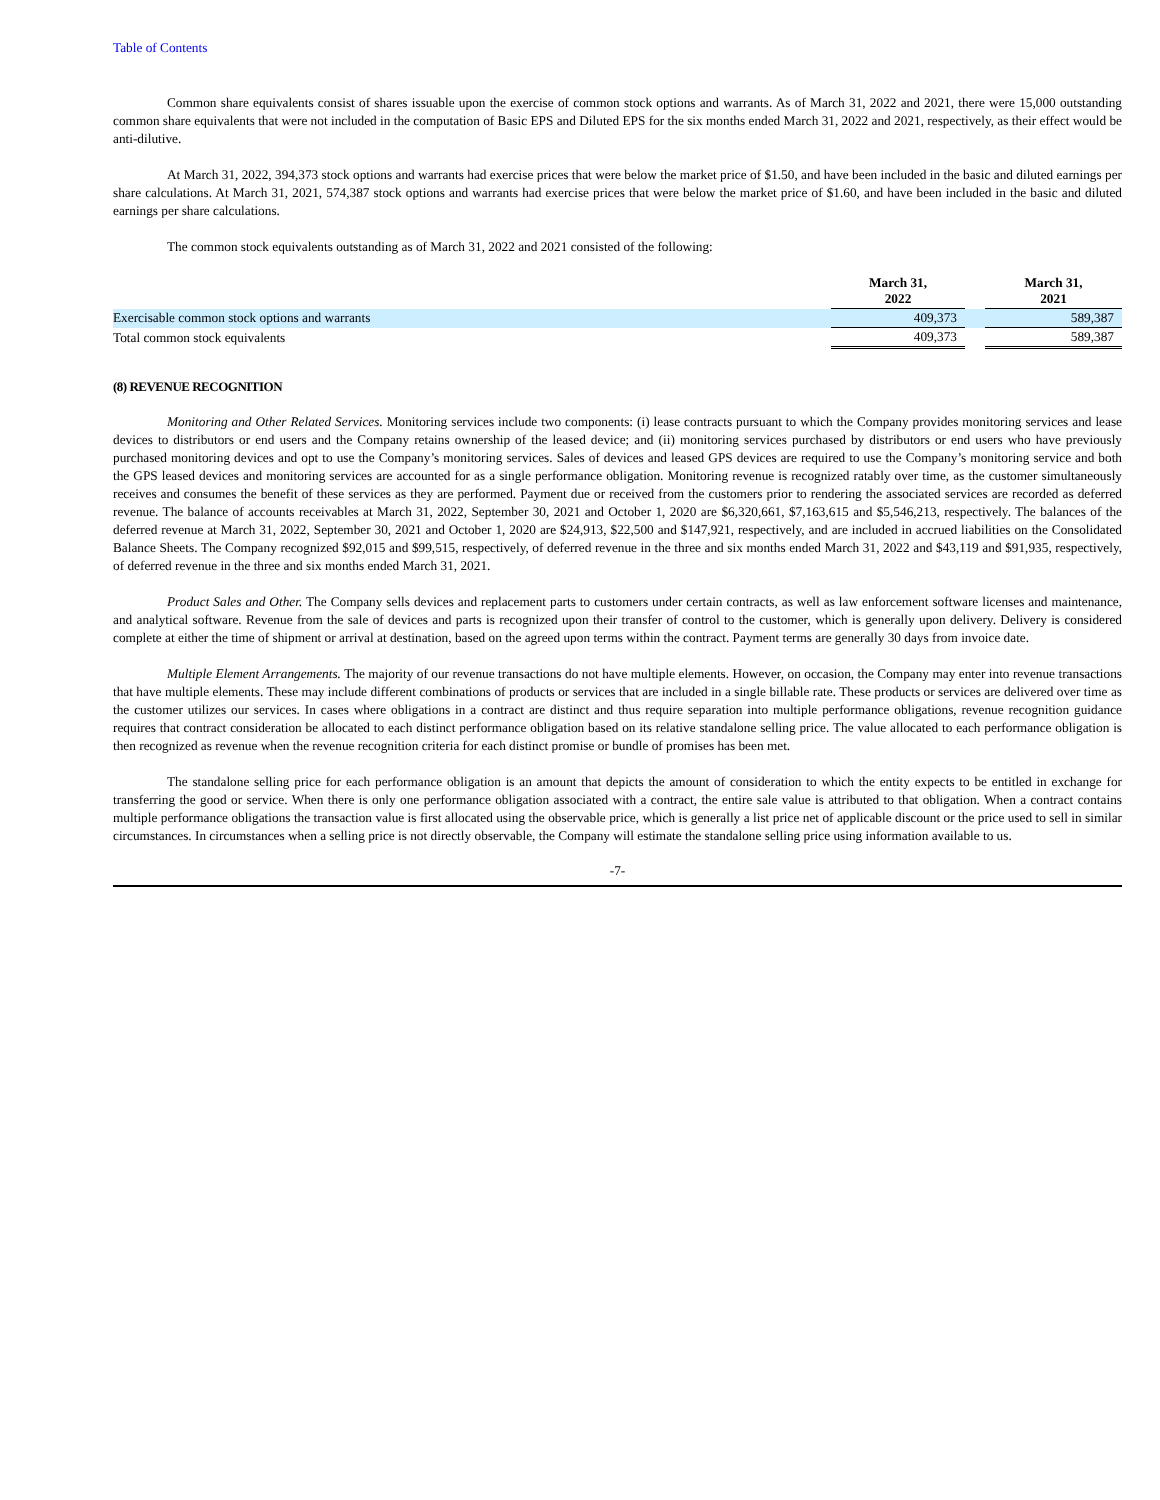Table of Contents
Common share equivalents consist of shares issuable upon the exercise of common stock options and warrants. As of March 31, 2022 and 2021, there were 15,000 outstanding common share equivalents that were not included in the computation of Basic EPS and Diluted EPS for the six months ended March 31, 2022 and 2021, respectively, as their effect would be anti-dilutive.
At March 31, 2022, 394,373 stock options and warrants had exercise prices that were below the market price of $1.50, and have been included in the basic and diluted earnings per share calculations. At March 31, 2021, 574,387 stock options and warrants had exercise prices that were below the market price of $1.60, and have been included in the basic and diluted earnings per share calculations.
The common stock equivalents outstanding as of March 31, 2022 and 2021 consisted of the following:
| | March 31, 2022 | | March 31, 2021 |
| Exercisable common stock options and warrants | 409,373 | | 589,387 |
| Total common stock equivalents | 409,373 | | 589,387 |
(8) REVENUE RECOGNITION
Monitoring and Other Related Services. Monitoring services include two components: (i) lease contracts pursuant to which the Company provides monitoring services and lease devices to distributors or end users and the Company retains ownership of the leased device; and (ii) monitoring services purchased by distributors or end users who have previously purchased monitoring devices and opt to use the Company’s monitoring services. Sales of devices and leased GPS devices are required to use the Company’s monitoring service and both the GPS leased devices and monitoring services are accounted for as a single performance obligation. Monitoring revenue is recognized ratably over time, as the customer simultaneously receives and consumes the benefit of these services as they are performed. Payment due or received from the customers prior to rendering the associated services are recorded as deferred revenue. The balance of accounts receivables at March 31, 2022, September 30, 2021 and October 1, 2020 are $6,320,661, $7,163,615 and $5,546,213, respectively. The balances of the deferred revenue at March 31, 2022, September 30, 2021 and October 1, 2020 are $24,913, $22,500 and $147,921, respectively, and are included in accrued liabilities on the Consolidated Balance Sheets. The Company recognized $92,015 and $99,515, respectively, of deferred revenue in the three and six months ended March 31, 2022 and $43,119 and $91,935, respectively, of deferred revenue in the three and six months ended March 31, 2021.
Product Sales and Other. The Company sells devices and replacement parts to customers under certain contracts, as well as law enforcement software licenses and maintenance, and analytical software. Revenue from the sale of devices and parts is recognized upon their transfer of control to the customer, which is generally upon delivery. Delivery is considered complete at either the time of shipment or arrival at destination, based on the agreed upon terms within the contract. Payment terms are generally 30 days from invoice date.
Multiple Element Arrangements. The majority of our revenue transactions do not have multiple elements. However, on occasion, the Company may enter into revenue transactions that have multiple elements. These may include different combinations of products or services that are included in a single billable rate. These products or services are delivered over time as the customer utilizes our services. In cases where obligations in a contract are distinct and thus require separation into multiple performance obligations, revenue recognition guidance requires that contract consideration be allocated to each distinct performance obligation based on its relative standalone selling price. The value allocated to each performance obligation is then recognized as revenue when the revenue recognition criteria for each distinct promise or bundle of promises has been met.
The standalone selling price for each performance obligation is an amount that depicts the amount of consideration to which the entity expects to be entitled in exchange for transferring the good or service. When there is only one performance obligation associated with a contract, the entire sale value is attributed to that obligation. When a contract contains multiple performance obligations the transaction value is first allocated using the observable price, which is generally a list price net of applicable discount or the price used to sell in similar circumstances. In circumstances when a selling price is not directly observable, the Company will estimate the standalone selling price using information available to us.
-7-